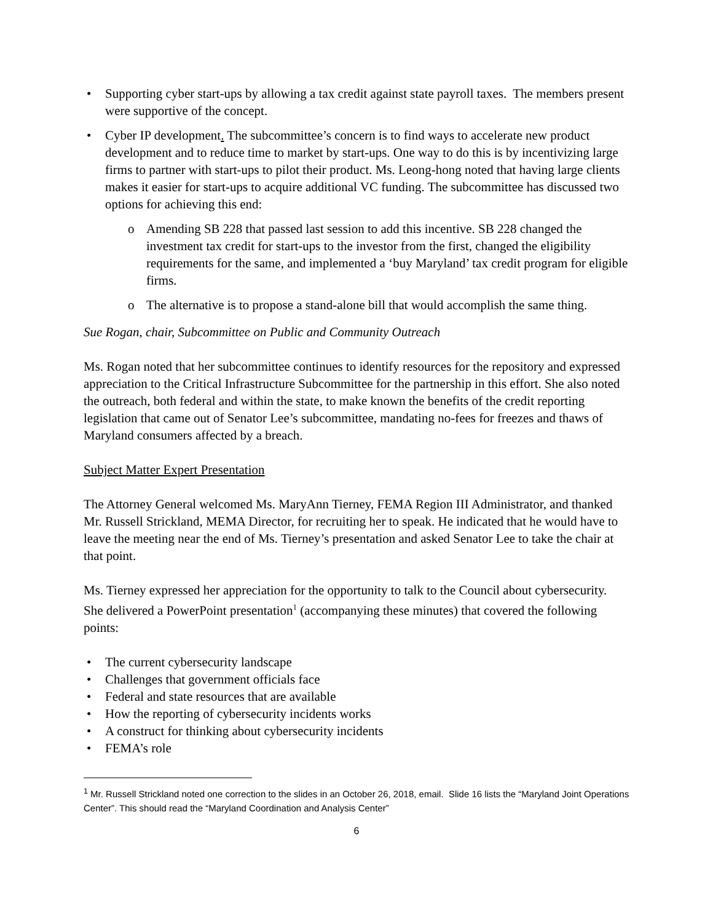• Supporting cyber start-ups by allowing a tax credit against state payroll taxes. The members present were supportive of the concept.
• Cyber IP development. The subcommittee’s concern is to find ways to accelerate new product development and to reduce time to market by start-ups. One way to do this is by incentivizing large firms to partner with start-ups to pilot their product. Ms. Leong-hong noted that having large clients makes it easier for start-ups to acquire additional VC funding. The subcommittee has discussed two options for achieving this end:
o Amending SB 228 that passed last session to add this incentive. SB 228 changed the investment tax credit for start-ups to the investor from the first, changed the eligibility requirements for the same, and implemented a ‘buy Maryland’ tax credit program for eligible firms.
o The alternative is to propose a stand-alone bill that would accomplish the same thing.
Sue Rogan, chair, Subcommittee on Public and Community Outreach
Ms. Rogan noted that her subcommittee continues to identify resources for the repository and expressed appreciation to the Critical Infrastructure Subcommittee for the partnership in this effort. She also noted the outreach, both federal and within the state, to make known the benefits of the credit reporting legislation that came out of Senator Lee’s subcommittee, mandating no-fees for freezes and thaws of Maryland consumers affected by a breach.
Subject Matter Expert Presentation
The Attorney General welcomed Ms. MaryAnn Tierney, FEMA Region III Administrator, and thanked Mr. Russell Strickland, MEMA Director, for recruiting her to speak. He indicated that he would have to leave the meeting near the end of Ms. Tierney’s presentation and asked Senator Lee to take the chair at that point.
Ms. Tierney expressed her appreciation for the opportunity to talk to the Council about cybersecurity. She delivered a PowerPoint presentation<sup>1</sup> (accompanying these minutes) that covered the following points:
• The current cybersecurity landscape
• Challenges that government officials face
• Federal and state resources that are available
• How the reporting of cybersecurity incidents works
• A construct for thinking about cybersecurity incidents
• FEMA’s role
<sup>1</sup> Mr. Russell Strickland noted one correction to the slides in an October 26, 2018, email. Slide 16 lists the “Maryland Joint Operations Center”. This should read the “Maryland Coordination and Analysis Center”
6